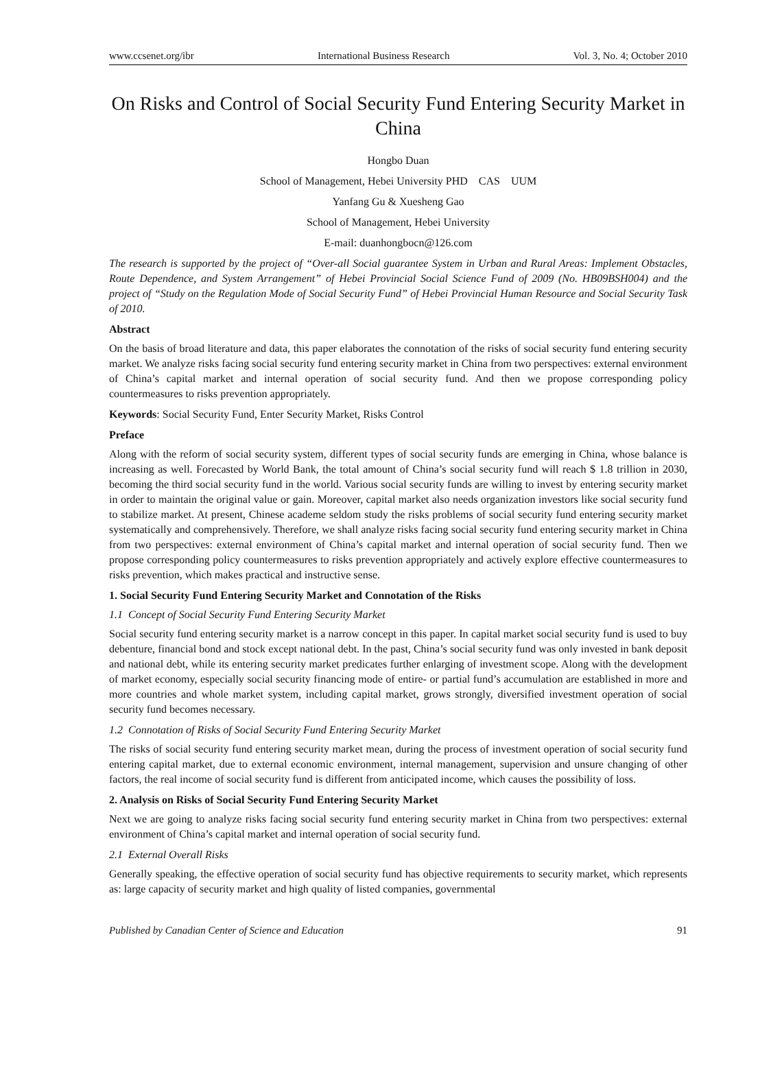www.ccsenet.org/ibr International Business Research Vol. 3, No. 4; October 2010
On Risks and Control of Social Security Fund Entering Security Market in China
Hongbo Duan
School of Management, Hebei University PHD CAS UUM
Yanfang Gu & Xuesheng Gao
School of Management, Hebei University
E-mail: duanhongbocn@126.com
The research is supported by the project of “Over-all Social guarantee System in Urban and Rural Areas: Implement Obstacles, Route Dependence, and System Arrangement” of Hebei Provincial Social Science Fund of 2009 (No. HB09BSH004) and the project of “Study on the Regulation Mode of Social Security Fund” of Hebei Provincial Human Resource and Social Security Task of 2010.
Abstract
On the basis of broad literature and data, this paper elaborates the connotation of the risks of social security fund entering security market. We analyze risks facing social security fund entering security market in China from two perspectives: external environment of China’s capital market and internal operation of social security fund. And then we propose corresponding policy countermeasures to risks prevention appropriately.
Keywords: Social Security Fund, Enter Security Market, Risks Control
Preface
Along with the reform of social security system, different types of social security funds are emerging in China, whose balance is increasing as well. Forecasted by World Bank, the total amount of China’s social security fund will reach $ 1.8 trillion in 2030, becoming the third social security fund in the world. Various social security funds are willing to invest by entering security market in order to maintain the original value or gain. Moreover, capital market also needs organization investors like social security fund to stabilize market. At present, Chinese academe seldom study the risks problems of social security fund entering security market systematically and comprehensively. Therefore, we shall analyze risks facing social security fund entering security market in China from two perspectives: external environment of China’s capital market and internal operation of social security fund. Then we propose corresponding policy countermeasures to risks prevention appropriately and actively explore effective countermeasures to risks prevention, which makes practical and instructive sense.
1. Social Security Fund Entering Security Market and Connotation of the Risks
1.1 Concept of Social Security Fund Entering Security Market
Social security fund entering security market is a narrow concept in this paper. In capital market social security fund is used to buy debenture, financial bond and stock except national debt. In the past, China’s social security fund was only invested in bank deposit and national debt, while its entering security market predicates further enlarging of investment scope. Along with the development of market economy, especially social security financing mode of entire- or partial fund’s accumulation are established in more and more countries and whole market system, including capital market, grows strongly, diversified investment operation of social security fund becomes necessary.
1.2 Connotation of Risks of Social Security Fund Entering Security Market
The risks of social security fund entering security market mean, during the process of investment operation of social security fund entering capital market, due to external economic environment, internal management, supervision and unsure changing of other factors, the real income of social security fund is different from anticipated income, which causes the possibility of loss.
2. Analysis on Risks of Social Security Fund Entering Security Market
Next we are going to analyze risks facing social security fund entering security market in China from two perspectives: external environment of China’s capital market and internal operation of social security fund.
2.1 External Overall Risks
Generally speaking, the effective operation of social security fund has objective requirements to security market, which represents as: large capacity of security market and high quality of listed companies, governmental
Published by Canadian Center of Science and Education 91